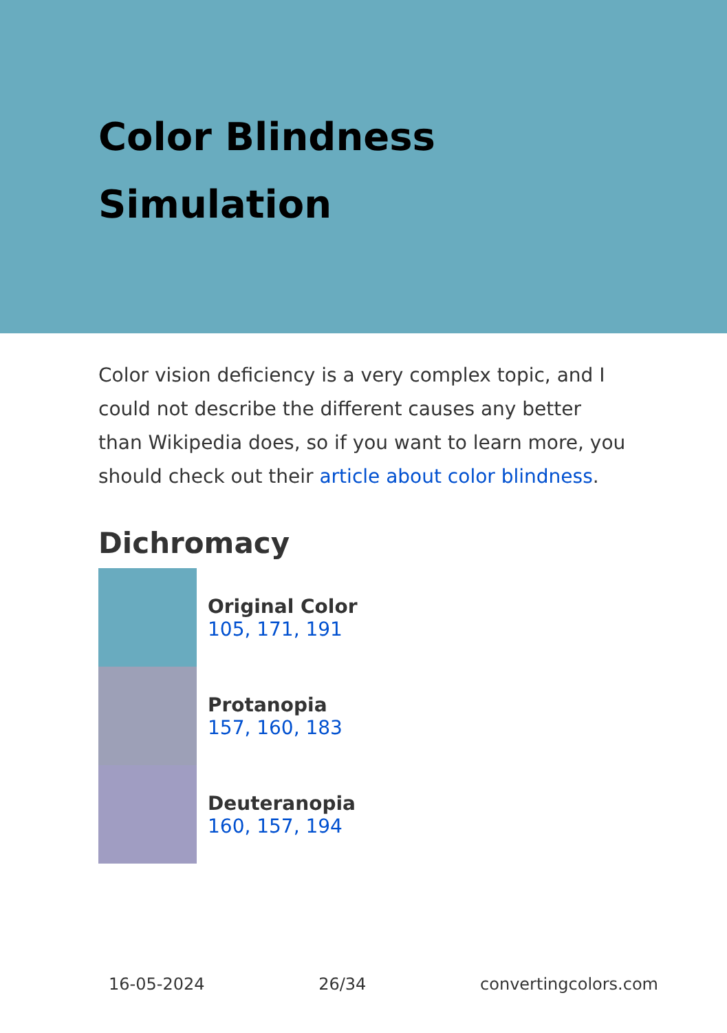Color Blindness
Simulation
Color vision deficiency is a very complex topic, and I could not describe the different causes any better than Wikipedia does, so if you want to learn more, you should check out their article about color blindness.
Dichromacy
Original Color
105, 171, 191
Protanopia
157, 160, 183
Deuteranopia
160, 157, 194
16-05-2024 26/34 convertingcolors.com